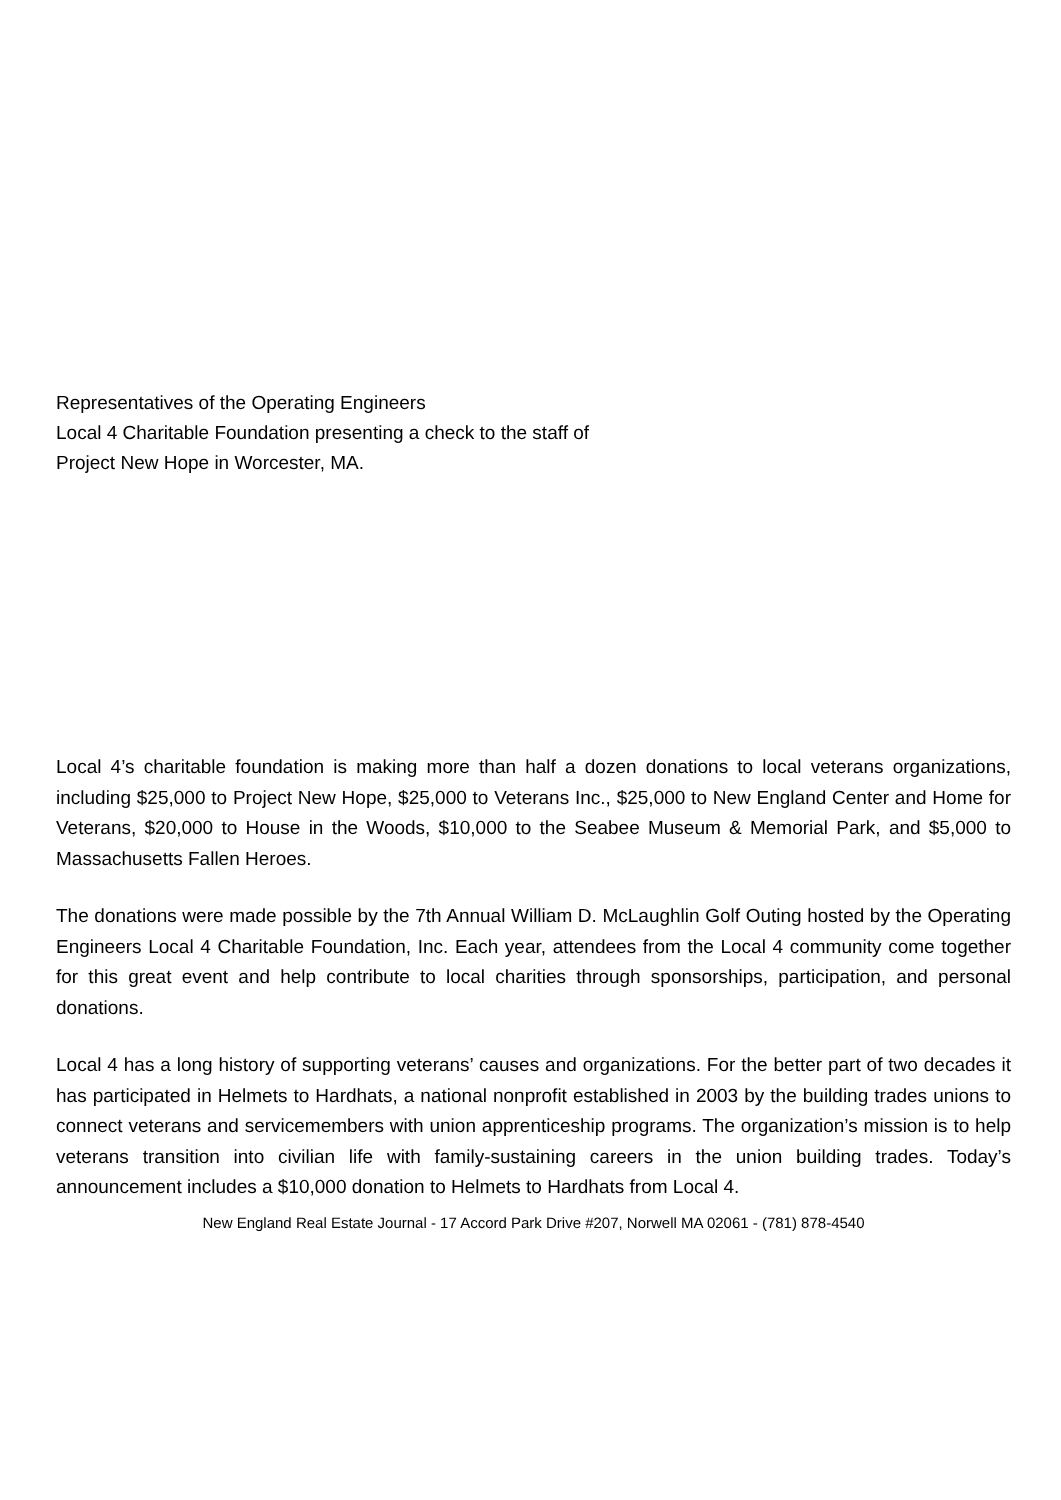Representatives of the Operating Engineers
Local 4 Charitable Foundation presenting a check to the staff of
Project New Hope in Worcester, MA.
Local 4’s charitable foundation is making more than half a dozen donations to local veterans organizations, including $25,000 to Project New Hope, $25,000 to Veterans Inc., $25,000 to New England Center and Home for Veterans, $20,000 to House in the Woods, $10,000 to the Seabee Museum & Memorial Park, and $5,000 to Massachusetts Fallen Heroes.
The donations were made possible by the 7th Annual William D. McLaughlin Golf Outing hosted by the Operating Engineers Local 4 Charitable Foundation, Inc. Each year, attendees from the Local 4 community come together for this great event and help contribute to local charities through sponsorships, participation, and personal donations.
Local 4 has a long history of supporting veterans’ causes and organizations. For the better part of two decades it has participated in Helmets to Hardhats, a national nonprofit established in 2003 by the building trades unions to connect veterans and servicemembers with union apprenticeship programs. The organization’s mission is to help veterans transition into civilian life with family-sustaining careers in the union building trades. Today’s announcement includes a $10,000 donation to Helmets to Hardhats from Local 4.
New England Real Estate Journal - 17 Accord Park Drive #207, Norwell MA 02061 - (781) 878-4540